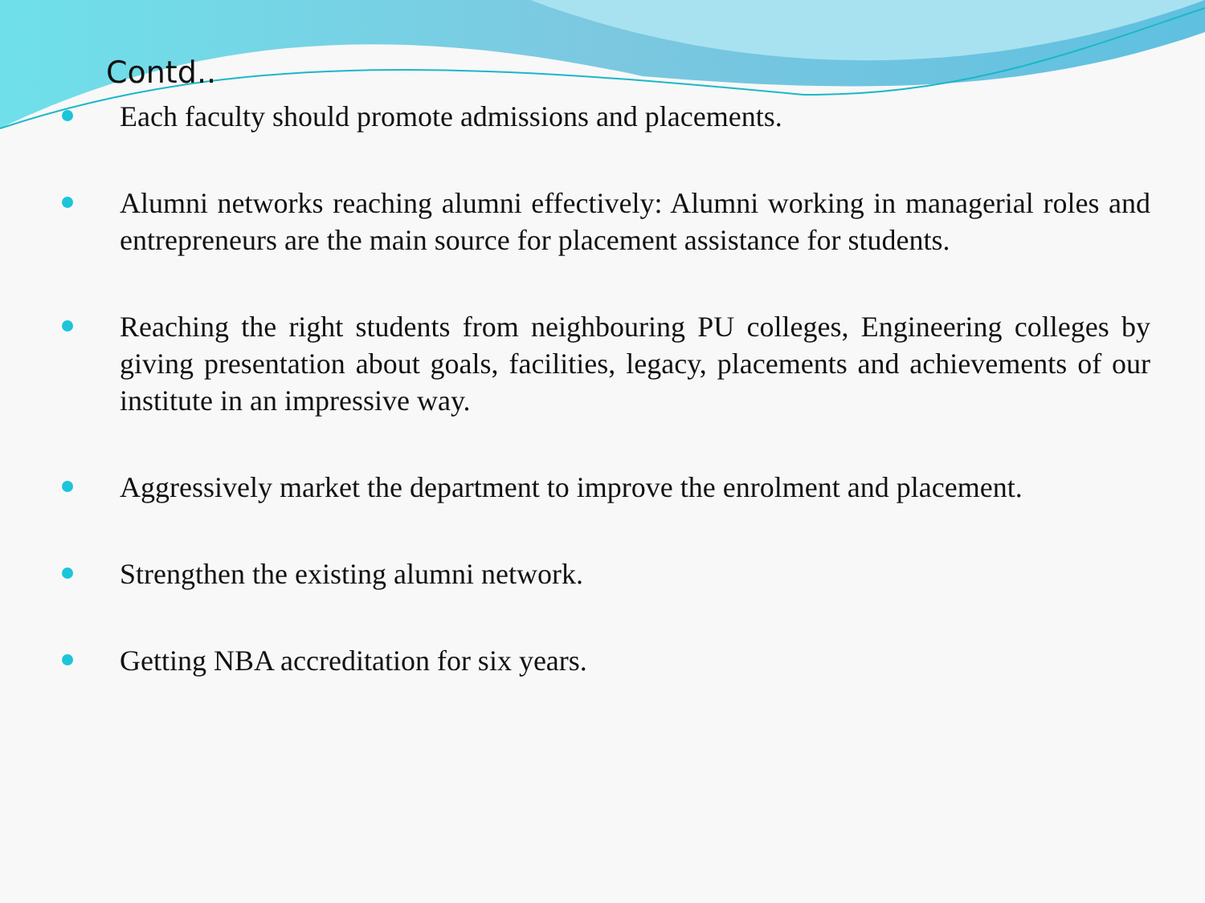Contd..
Each faculty should promote admissions and placements.
Alumni networks reaching alumni effectively: Alumni working in managerial roles and entrepreneurs are the main source for placement assistance for students.
Reaching the right students from neighbouring PU colleges, Engineering colleges by giving presentation about goals, facilities, legacy, placements and achievements of our institute in an impressive way.
Aggressively market the department to improve the enrolment and placement.
Strengthen the existing alumni network.
Getting NBA accreditation for six years.